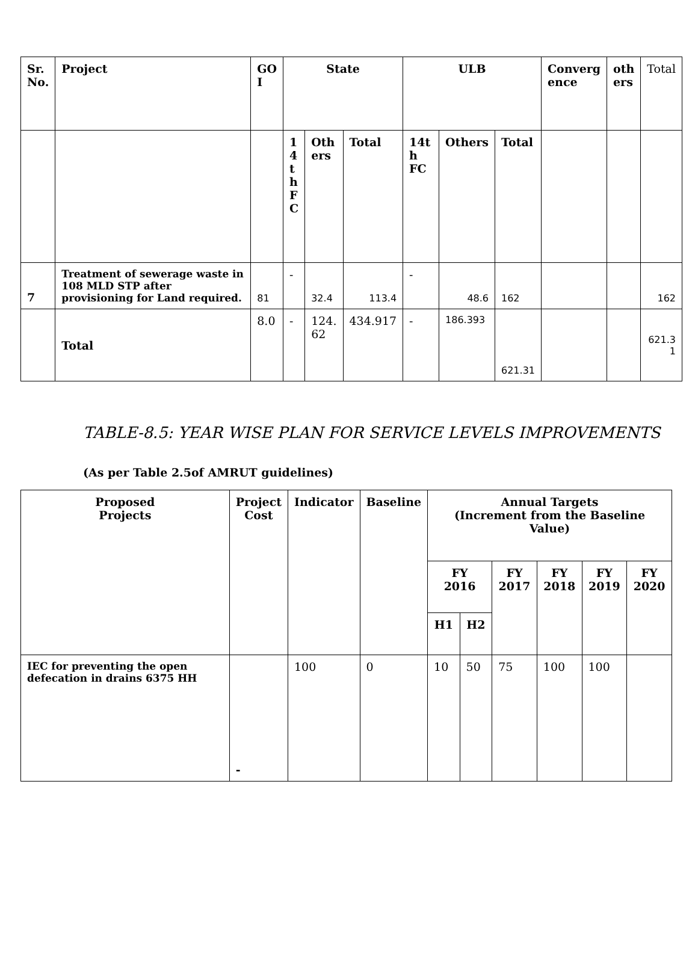| Sr. No. | Project | GO I | State | | | ULB | | | Converg ence | oth ers | Total |
| | | | 1 4 t h F C | Oth ers | Total | 14t h FC | Others | Total | | | |
| 7 | Treatment of sewerage waste in 108 MLD STP after provisioning for Land required. | 81 | - | 32.4 | 113.4 | - | 48.6 | 162 | | | 162 |
| | Total | 8.0 | - | 124. 62 | 434.917 | - | 186.393 | 621.31 | | | 621.3 1 |
TABLE-8.5: YEAR WISE PLAN FOR SERVICE LEVELS IMPROVEMENTS
(As per Table 2.5of AMRUT guidelines)
| Proposed Projects | Project Cost | Indicator | Baseline | Annual Targets (Increment from the Baseline Value) | | | | | |
| --- | --- | --- | --- | --- | --- | --- | --- | --- | --- |
| | | | | FY 2016 | | FY 2017 | FY 2018 | FY 2019 | FY 2020 |
| | | | | H1 | H2 | | | | |
| IEC for preventing the open defecation in drains 6375 HH | - | 100 | 0 | 10 | 50 | 75 | 100 | 100 | |